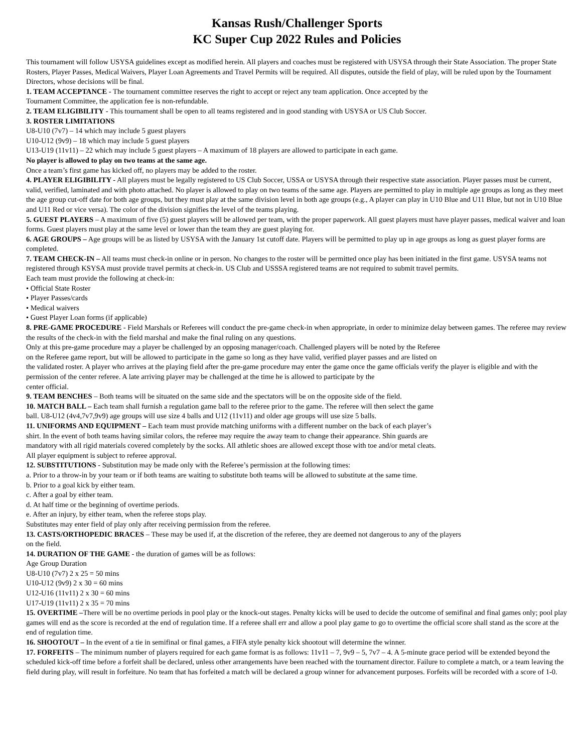Kansas Rush/Challenger Sports
KC Super Cup 2022 Rules and Policies
This tournament will follow USYSA guidelines except as modified herein. All players and coaches must be registered with USYSA through their State Association. The proper State Rosters, Player Passes, Medical Waivers, Player Loan Agreements and Travel Permits will be required. All disputes, outside the field of play, will be ruled upon by the Tournament Directors, whose decisions will be final.
1. TEAM ACCEPTANCE - The tournament committee reserves the right to accept or reject any team application. Once accepted by the
Tournament Committee, the application fee is non-refundable.
2. TEAM ELIGIBILITY - This tournament shall be open to all teams registered and in good standing with USYSA or US Club Soccer.
3. ROSTER LIMITATIONS
U8-U10 (7v7) – 14 which may include 5 guest players
U10-U12 (9v9) – 18 which may include 5 guest players
U13-U19 (11v11) – 22 which may include 5 guest players – A maximum of 18 players are allowed to participate in each game.
No player is allowed to play on two teams at the same age.
Once a team’s first game has kicked off, no players may be added to the roster.
4. PLAYER ELIGIBILITY - All players must be legally registered to US Club Soccer, USSA or USYSA through their respective state association. Player passes must be current, valid, verified, laminated and with photo attached. No player is allowed to play on two teams of the same age. Players are permitted to play in multiple age groups as long as they meet the age group cut-off date for both age groups, but they must play at the same division level in both age groups (e.g., A player can play in U10 Blue and U11 Blue, but not in U10 Blue and U11 Red or vice versa). The color of the division signifies the level of the teams playing.
5. GUEST PLAYERS – A maximum of five (5) guest players will be allowed per team, with the proper paperwork. All guest players must have player passes, medical waiver and loan forms. Guest players must play at the same level or lower than the team they are guest playing for.
6. AGE GROUPS – Age groups will be as listed by USYSA with the January 1st cutoff date. Players will be permitted to play up in age groups as long as guest player forms are completed.
7. TEAM CHECK-IN – All teams must check-in online or in person. No changes to the roster will be permitted once play has been initiated in the first game. USYSA teams not registered through KSYSA must provide travel permits at check-in. US Club and USSSA registered teams are not required to submit travel permits.
Each team must provide the following at check-in:
• Official State Roster
• Player Passes/cards
• Medical waivers
• Guest Player Loan forms (if applicable)
8. PRE-GAME PROCEDURE - Field Marshals or Referees will conduct the pre-game check-in when appropriate, in order to minimize delay between games. The referee may review the results of the check-in with the field marshal and make the final ruling on any questions.
Only at this pre-game procedure may a player be challenged by an opposing manager/coach. Challenged players will be noted by the Referee
on the Referee game report, but will be allowed to participate in the game so long as they have valid, verified player passes and are listed on
the validated roster. A player who arrives at the playing field after the pre-game procedure may enter the game once the game officials verify the player is eligible and with the permission of the center referee. A late arriving player may be challenged at the time he is allowed to participate by the
center official.
9. TEAM BENCHES – Both teams will be situated on the same side and the spectators will be on the opposite side of the field.
10. MATCH BALL – Each team shall furnish a regulation game ball to the referee prior to the game. The referee will then select the game
ball. U8-U12 (4v4,7v7,9v9) age groups will use size 4 balls and U12 (11v11) and older age groups will use size 5 balls.
11. UNIFORMS AND EQUIPMENT – Each team must provide matching uniforms with a different number on the back of each player’s
shirt. In the event of both teams having similar colors, the referee may require the away team to change their appearance. Shin guards are
mandatory with all rigid materials covered completely by the socks. All athletic shoes are allowed except those with toe and/or metal cleats.
All player equipment is subject to referee approval.
12. SUBSTITUTIONS - Substitution may be made only with the Referee’s permission at the following times:
a. Prior to a throw-in by your team or if both teams are waiting to substitute both teams will be allowed to substitute at the same time.
b. Prior to a goal kick by either team.
c. After a goal by either team.
d. At half time or the beginning of overtime periods.
e. After an injury, by either team, when the referee stops play.
Substitutes may enter field of play only after receiving permission from the referee.
13. CASTS/ORTHOPEDIC BRACES – These may be used if, at the discretion of the referee, they are deemed not dangerous to any of the players
on the field.
14. DURATION OF THE GAME - the duration of games will be as follows:
Age Group Duration
U8-U10 (7v7) 2 x 25 = 50 mins
U10-U12 (9v9) 2 x 30 = 60 mins
U12-U16 (11v11) 2 x 30 = 60 mins
U17-U19 (11v11) 2 x 35 = 70 mins
15. OVERTIME –There will be no overtime periods in pool play or the knock-out stages. Penalty kicks will be used to decide the outcome of semifinal and final games only; pool play games will end as the score is recorded at the end of regulation time. If a referee shall err and allow a pool play game to go to overtime the official score shall stand as the score at the end of regulation time.
16. SHOOTOUT – In the event of a tie in semifinal or final games, a FIFA style penalty kick shootout will determine the winner.
17. FORFEITS – The minimum number of players required for each game format is as follows: 11v11 – 7, 9v9 – 5, 7v7 – 4. A 5-minute grace period will be extended beyond the scheduled kick-off time before a forfeit shall be declared, unless other arrangements have been reached with the tournament director. Failure to complete a match, or a team leaving the field during play, will result in forfeiture. No team that has forfeited a match will be declared a group winner for advancement purposes. Forfeits will be recorded with a score of 1-0.